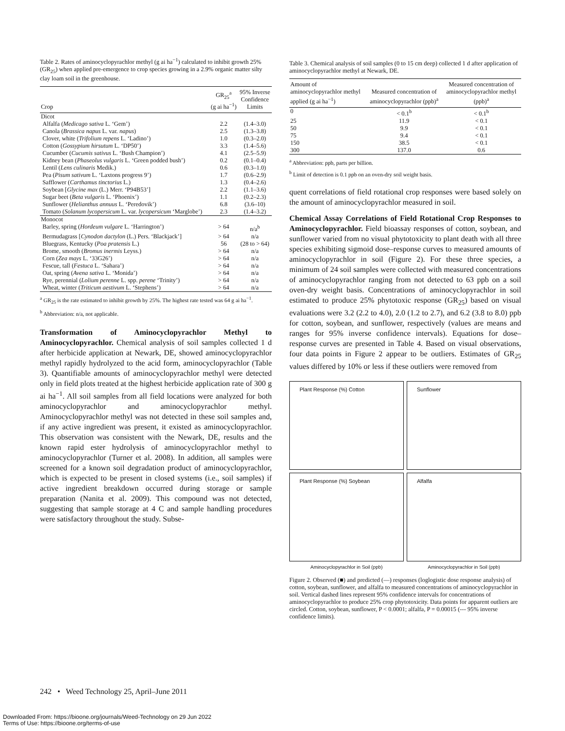Table 2. Rates of aminocyclopyrachlor methyl (g ai ha<sup>−1</sup>) calculated to inhibit growth 25% (GR<sub>25</sub>) when applied pre-emergence to crop species growing in a 2.9% organic matter silty clay loam soil in the greenhouse.
| Crop | GR<sub>25</sub><sup>a</sup> (g ai ha<sup>−1</sup>) | 95% Inverse Confidence Limits |
| --- | --- | --- |
| Dicot | | |
| Alfalfa ( Medicago sativa L. ‘Gem’) | 2.2 | (1.4–3.0) |
| Canola ( Brassica napus L. var. napus ) | 2.5 | (1.3–3.8) |
| Clover, white ( Trifolium repens L. ‘Ladino’) | 1.0 | (0.3–2.0) |
| Cotton ( Gossypium hirsutum L. ‘DP50’) | 3.3 | (1.4–5.6) |
| Cucumber ( Cucumis sativus L. ‘Bush Champion’) | 4.1 | (2.5–5.9) |
| Kidney bean ( Phaseolus vulgaris L. ‘Green podded bush’) | 0.2 | (0.1–0.4) |
| Lentil ( Lens culinaris Medik.) | 0.6 | (0.3–1.0) |
| Pea ( Pisum sativum L. ‘Laxtons progress 9’) | 1.7 | (0.6–2.9) |
| Safflower ( Carthamus tinctorius L.) | 1.3 | (0.4–2.6) |
| Soybean [ Glycine max (L.) Merr. ‘P94B53’] | 2.2 | (1.1–3.6) |
| Sugar beet ( Beta vulgaris L. ‘Phoenix’) | 1.1 | (0.2–2.3) |
| Sunflower ( Helianthus annuus L. ‘Peredovik’) | 6.8 | (3.6–10) |
| Tomato ( Solanum lycopersicum L. var. lycopersicum ‘Marglobe’) | 2.3 | (1.4–3.2) |
| Monocot | | |
| Barley, spring ( Hordeum vulgare L. ‘Harrington’) | > 64 | n/a<sup>b</sup> |
| Bermudagrass [ Cynodon dactylon (L.) Pers. ‘Blackjack’] | > 64 | n/a |
| Bluegrass, Kentucky ( Poa pratensis L.) | 56 | (28 to > 64) |
| Brome, smooth ( Bromus inermis Leyss.) | > 64 | n/a |
| Corn ( Zea mays L. ‘33G26’) | > 64 | n/a |
| Fescue, tall ( Festuca L. ‘Sahara’) | > 64 | n/a |
| Oat, spring ( Avena sativa L. ‘Monida’) | > 64 | n/a |
| Rye, perennial ( Lolium perenne L. spp. perene ‘Trinity’) | > 64 | n/a |
| Wheat, winter ( Triticum aestivum L. ‘Stephens’) | > 64 | n/a |
<sup>a</sup> GR<sub>25</sub> is the rate estimated to inhibit growth by 25%. The highest rate tested was 64 g ai ha<sup>−1</sup>.
<sup>b</sup> Abbreviation: n/a, not applicable.
Transformation of Aminocyclopyrachlor Methyl to Aminocyclopyrachlor. Chemical analysis of soil samples collected 1 d after herbicide application at Newark, DE, showed aminocyclopyrachlor methyl rapidly hydrolyzed to the acid form, aminocyclopyrachlor (Table 3). Quantifiable amounts of aminocyclopyrachlor methyl were detected only in field plots treated at the highest herbicide application rate of 300 g ai ha<sup>−1</sup>. All soil samples from all field locations were analyzed for both aminocyclopyrachlor and aminocyclopyrachlor methyl. Aminocyclopyrachlor methyl was not detected in these soil samples and, if any active ingredient was present, it existed as aminocyclopyrachlor. This observation was consistent with the Newark, DE, results and the known rapid ester hydrolysis of aminocyclopyrachlor methyl to aminocyclopyrachlor (Turner et al. 2008). In addition, all samples were screened for a known soil degradation product of aminocyclopyrachlor, which is expected to be present in closed systems (i.e., soil samples) if active ingredient breakdown occurred during storage or sample preparation (Nanita et al. 2009). This compound was not detected, suggesting that sample storage at 4 C and sample handling procedures were satisfactory throughout the study. Subse-
Table 3. Chemical analysis of soil samples (0 to 15 cm deep) collected 1 d after application of aminocyclopyrachlor methyl at Newark, DE.
| Amount of aminocyclopyrachlor methyl applied (g ai ha<sup>−1</sup>) | Measured concentration of aminocyclopyrachlor (ppb)<sup>a</sup> | Measured concentration of aminocyclopyrachlor methyl (ppb)<sup>a</sup> |
| --- | --- | --- |
| 0 | < 0.1<sup>b</sup> | < 0.1<sup>b</sup> |
| 25 | 11.9 | < 0.1 |
| 50 | 9.9 | < 0.1 |
| 75 | 9.4 | < 0.1 |
| 150 | 38.5 | < 0.1 |
| 300 | 137.0 | 0.6 |
<sup>a</sup> Abbreviation: ppb, parts per billion.
<sup>b</sup> Limit of detection is 0.1 ppb on an oven-dry soil weight basis.
quent correlations of field rotational crop responses were based solely on the amount of aminocyclopyrachlor measured in soil.
Chemical Assay Correlations of Field Rotational Crop Responses to Aminocyclopyrachlor. Field bioassay responses of cotton, soybean, and sunflower varied from no visual phytotoxicity to plant death with all three species exhibiting sigmoid dose–response curves to measured amounts of aminocyclopyrachlor in soil (Figure 2). For these three species, a minimum of 24 soil samples were collected with measured concentrations of aminocyclopyrachlor ranging from not detected to 63 ppb on a soil oven-dry weight basis. Concentrations of aminocyclopyrachlor in soil estimated to produce 25% phytotoxic response (GR<sub>25</sub>) based on visual evaluations were 3.2 (2.2 to 4.0), 2.0 (1.2 to 2.7), and 6.2 (3.8 to 8.0) ppb for cotton, soybean, and sunflower, respectively (values are means and ranges for 95% inverse confidence intervals). Equations for dose–response curves are presented in Table 4. Based on visual observations, four data points in Figure 2 appear to be outliers. Estimates of GR<sub>25</sub> values differed by 10% or less if these outliers were removed from
Plant Response (%) Cotton
Sunflower
Plant Response (%) Soybean
Alfalfa
Aminocyclopyrachlor in Soil (ppb)
Aminocyclopyrachlor in Soil (ppb)
Figure 2. Observed (■) and predicted (—) responses (loglogistic dose response analysis) of cotton, soybean, sunflower, and alfalfa to measured concentrations of aminocyclopyrachlor in soil. Vertical dashed lines represent 95% confidence intervals for concentrations of aminocyclopyrachlor to produce 25% crop phytotoxicity. Data points for apparent outliers are circled. Cotton, soybean, sunflower, P < 0.0001; alfalfa, P = 0.00015 (--- 95% inverse confidence limits).
242 • Weed Technology 25, April–June 2011
Downloaded From: https://bioone.org/journals/Weed-Technology on 29 Jun 2022
Terms of Use: https://bioone.org/terms-of-use